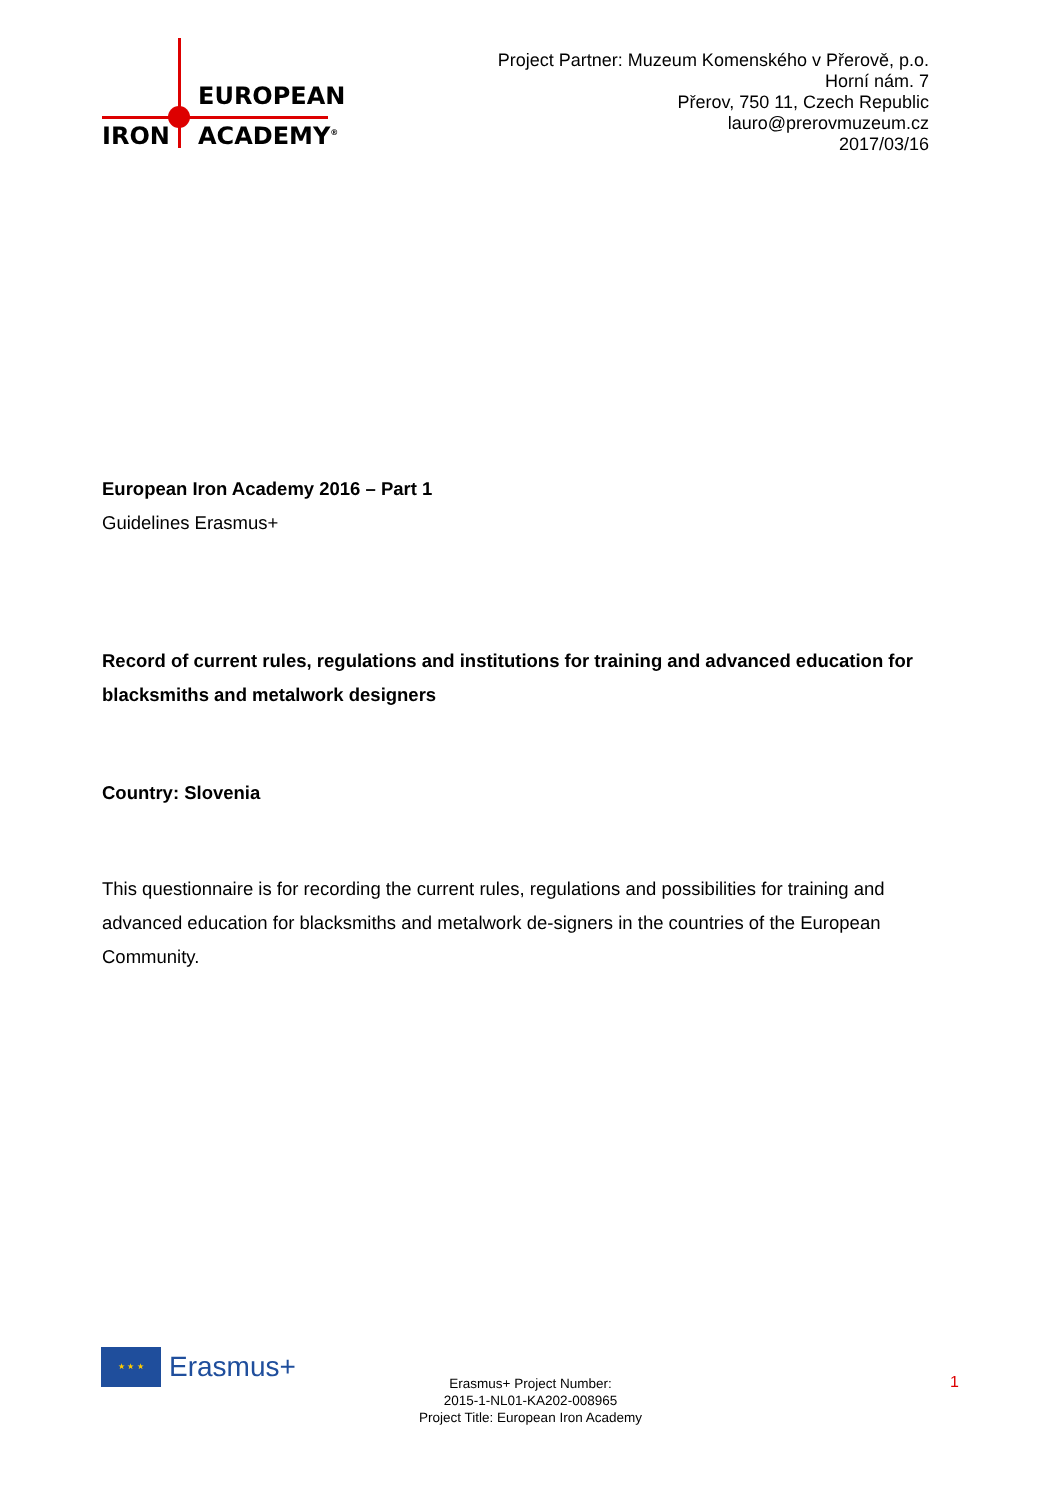EUROPEAN
IRON ACADEMY<sup>®</sup>
Project Partner: Muzeum Komenského v Přerově, p.o.
Horní nám. 7
Přerov, 750 11, Czech Republic
lauro@prerovmuzeum.cz
2017/03/16
European Iron Academy 2016 – Part 1
Guidelines Erasmus+
Record of current rules, regulations and institutions for training and advanced education for blacksmiths and metalwork designers
Country: Slovenia
This questionnaire is for recording the current rules, regulations and possibilities for training and advanced education for blacksmiths and metalwork de-signers in the countries of the European Community.
★ ★ ★
Erasmus+
Erasmus+ Project Number:
2015-1-NL01-KA202-008965
Project Title: European Iron Academy
1